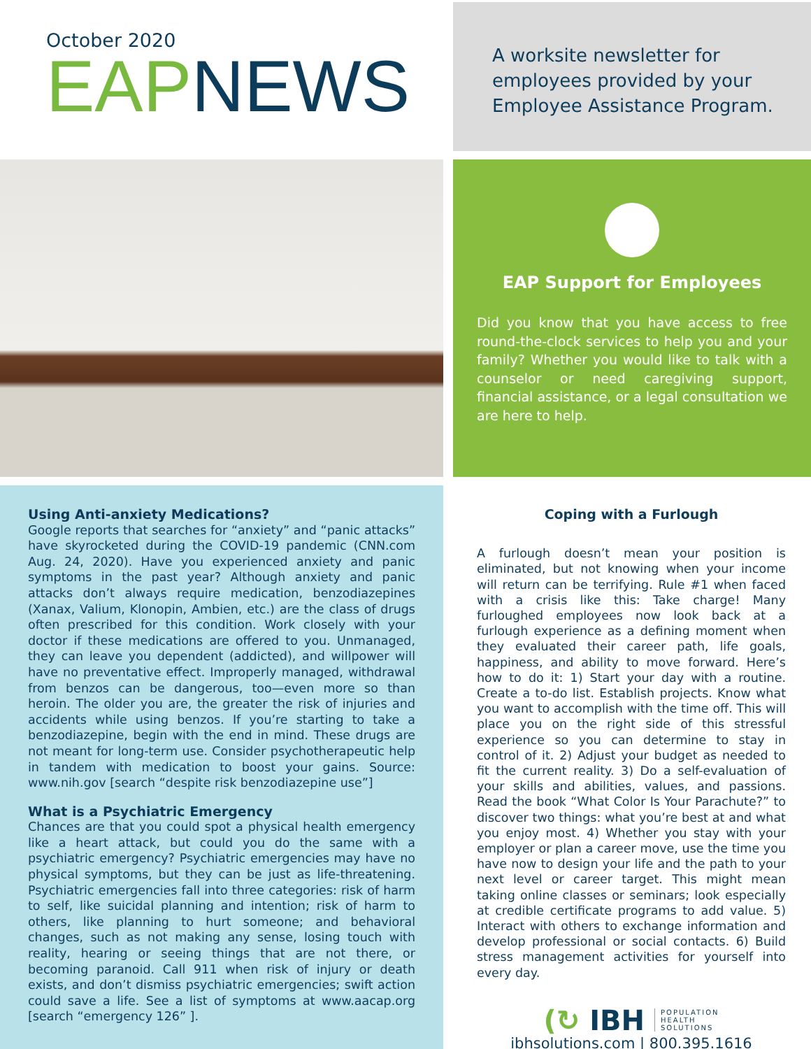October 2020
EAPNEWS
A worksite newsletter for
employees provided by your
Employee Assistance Program.
EAP Support for Employees
Did you know that you have access to free round-the-clock services to help you and your family? Whether you would like to talk with a counselor or need caregiving support, financial assistance, or a legal consultation we are here to help.
Using Anti-anxiety Medications?
Google reports that searches for “anxiety” and “panic attacks” have skyrocketed during the COVID-19 pandemic (CNN.com Aug. 24, 2020). Have you experienced anxiety and panic symptoms in the past year? Although anxiety and panic attacks don’t always require medication, benzodiazepines (Xanax, Valium, Klonopin, Ambien, etc.) are the class of drugs often prescribed for this condition. Work closely with your doctor if these medications are offered to you. Unmanaged, they can leave you dependent (addicted), and willpower will have no preventative effect. Improperly managed, withdrawal from benzos can be dangerous, too—even more so than heroin. The older you are, the greater the risk of injuries and accidents while using benzos. If you’re starting to take a benzodiazepine, begin with the end in mind. These drugs are not meant for long-term use. Consider psychotherapeutic help in tandem with medication to boost your gains. Source: www.nih.gov [search “despite risk benzodiazepine use”]
What is a Psychiatric Emergency
Chances are that you could spot a physical health emergency like a heart attack, but could you do the same with a psychiatric emergency? Psychiatric emergencies may have no physical symptoms, but they can be just as life-threatening. Psychiatric emergencies fall into three categories: risk of harm to self, like suicidal planning and intention; risk of harm to others, like planning to hurt someone; and behavioral changes, such as not making any sense, losing touch with reality, hearing or seeing things that are not there, or becoming paranoid. Call 911 when risk of injury or death exists, and don’t dismiss psychiatric emergencies; swift action could save a life. See a list of symptoms at www.aacap.org [search “emergency 126” ].
Coping with a Furlough
A furlough doesn’t mean your position is eliminated, but not knowing when your income will return can be terrifying. Rule #1 when faced with a crisis like this: Take charge! Many furloughed employees now look back at a furlough experience as a defining moment when they evaluated their career path, life goals, happiness, and ability to move forward. Here’s how to do it: 1) Start your day with a routine. Create a to-do list. Establish projects. Know what you want to accomplish with the time off. This will place you on the right side of this stressful experience so you can determine to stay in control of it. 2) Adjust your budget as needed to fit the current reality. 3) Do a self-evaluation of your skills and abilities, values, and passions. Read the book “What Color Is Your Parachute?” to discover two things: what you’re best at and what you enjoy most. 4) Whether you stay with your employer or plan a career move, use the time you have now to design your life and the path to your next level or career target. This might mean taking online classes or seminars; look especially at credible certificate programs to add value. 5) Interact with others to exchange information and develop professional or social contacts. 6) Build stress management activities for yourself into every day.
(↻ IBH POPULATION
HEALTH
SOLUTIONS
ibhsolutions.com | 800.395.1616